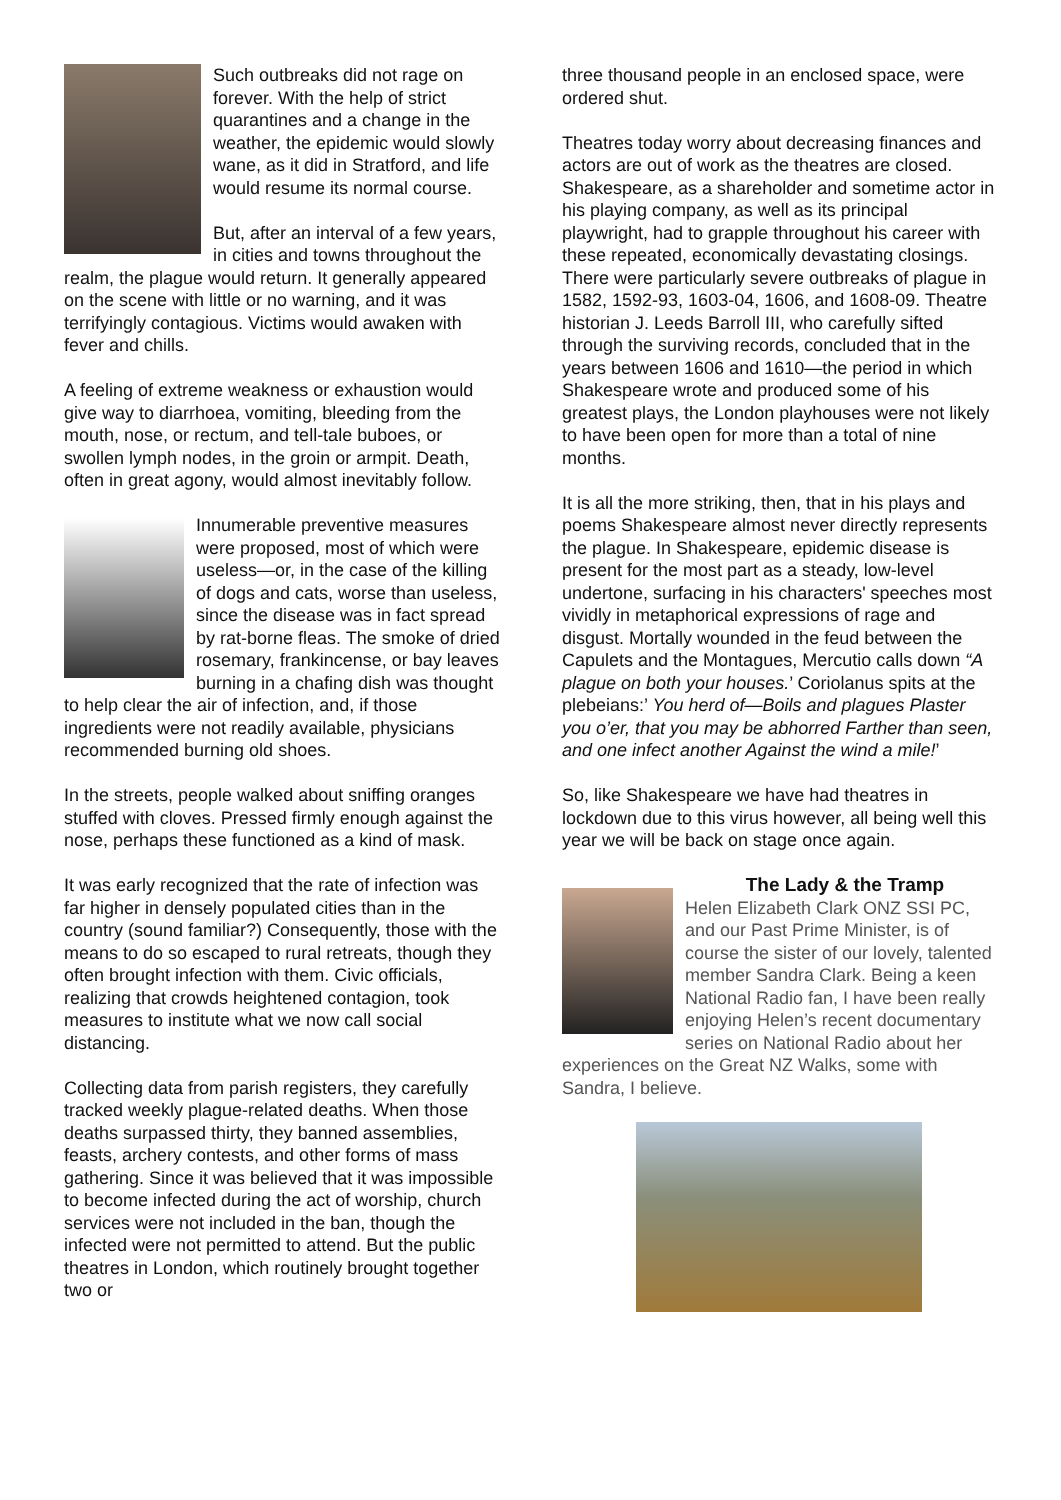Such outbreaks did not rage on forever. With the help of strict quarantines and a change in the weather, the epidemic would slowly wane, as it did in Stratford, and life would resume its normal course.
But, after an interval of a few years, in cities and towns throughout the realm, the plague would return. It generally appeared on the scene with little or no warning, and it was terrifyingly contagious. Victims would awaken with fever and chills.
A feeling of extreme weakness or exhaustion would give way to diarrhoea, vomiting, bleeding from the mouth, nose, or rectum, and tell-tale buboes, or swollen lymph nodes, in the groin or armpit. Death, often in great agony, would almost inevitably follow.
Innumerable preventive measures were proposed, most of which were useless—or, in the case of the killing of dogs and cats, worse than useless, since the disease was in fact spread by rat-borne fleas. The smoke of dried rosemary, frankincense, or bay leaves burning in a chafing dish was thought to help clear the air of infection, and, if those ingredients were not readily available, physicians recommended burning old shoes.
In the streets, people walked about sniffing oranges stuffed with cloves. Pressed firmly enough against the nose, perhaps these functioned as a kind of mask.
It was early recognized that the rate of infection was far higher in densely populated cities than in the country (sound familiar?) Consequently, those with the means to do so escaped to rural retreats, though they often brought infection with them. Civic officials, realizing that crowds heightened contagion, took measures to institute what we now call social distancing.
Collecting data from parish registers, they carefully tracked weekly plague-related deaths. When those deaths surpassed thirty, they banned assemblies, feasts, archery contests, and other forms of mass gathering. Since it was believed that it was impossible to become infected during the act of worship, church services were not included in the ban, though the infected were not permitted to attend. But the public theatres in London, which routinely brought together two or
three thousand people in an enclosed space, were ordered shut.
Theatres today worry about decreasing finances and actors are out of work as the theatres are closed. Shakespeare, as a shareholder and sometime actor in his playing company, as well as its principal playwright, had to grapple throughout his career with these repeated, economically devastating closings. There were particularly severe outbreaks of plague in 1582, 1592-93, 1603-04, 1606, and 1608-09. Theatre historian J. Leeds Barroll III, who carefully sifted through the surviving records, concluded that in the years between 1606 and 1610—the period in which Shakespeare wrote and produced some of his greatest plays, the London playhouses were not likely to have been open for more than a total of nine months.
It is all the more striking, then, that in his plays and poems Shakespeare almost never directly represents the plague. In Shakespeare, epidemic disease is present for the most part as a steady, low-level undertone, surfacing in his characters' speeches most vividly in metaphorical expressions of rage and disgust. Mortally wounded in the feud between the Capulets and the Montagues, Mercutio calls down “A plague on both your houses.’ Coriolanus spits at the plebeians:’ You herd of—Boils and plagues Plaster you o’er, that you may be abhorred Farther than seen, and one infect another Against the wind a mile!’
So, like Shakespeare we have had theatres in lockdown due to this virus however, all being well this year we will be back on stage once again.
The Lady & the Tramp
Helen Elizabeth Clark ONZ SSI PC, and our Past Prime Minister, is of course the sister of our lovely, talented member Sandra Clark. Being a keen National Radio fan, I have been really enjoying Helen’s recent documentary series on National Radio about her experiences on the Great NZ Walks, some with Sandra, I believe.